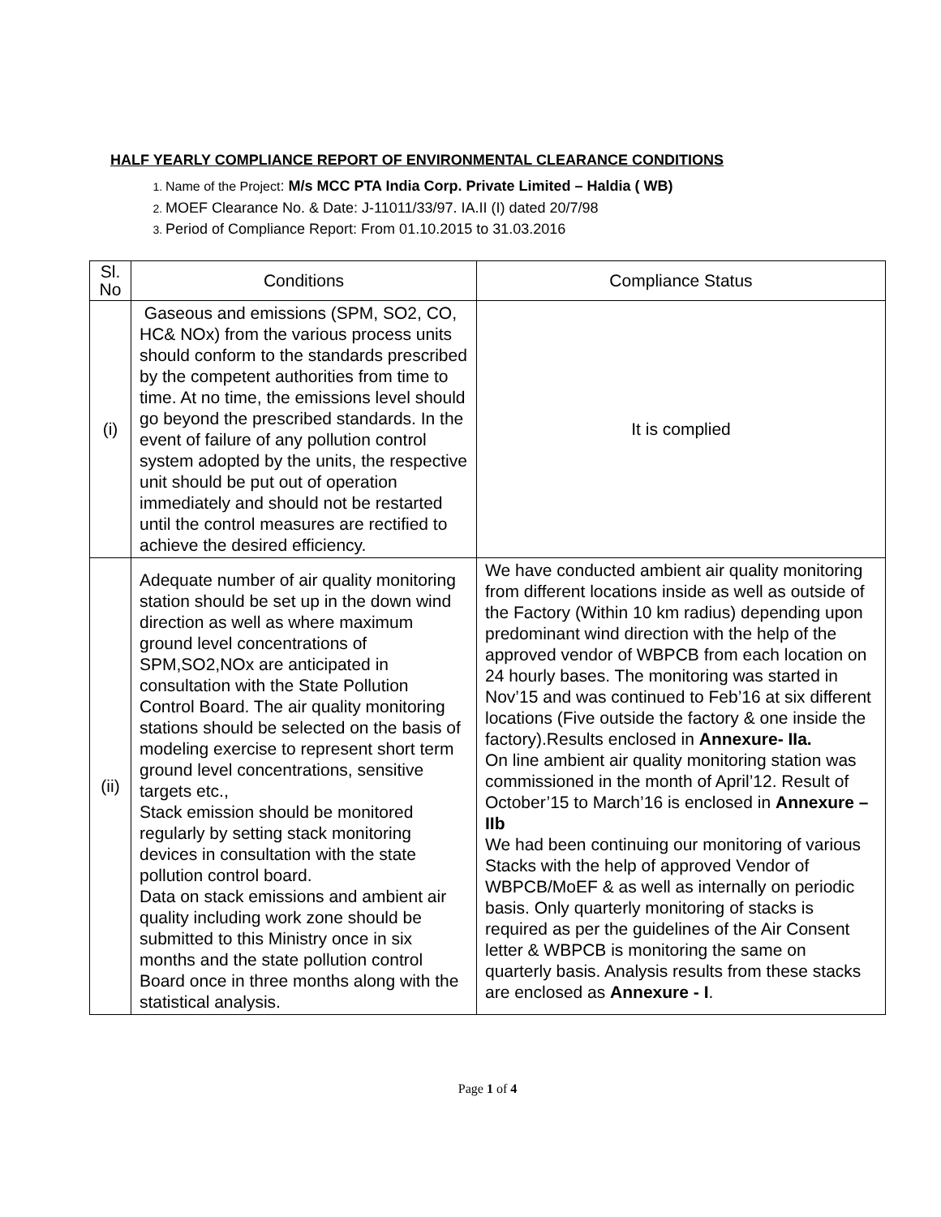HALF YEARLY COMPLIANCE REPORT OF ENVIRONMENTAL CLEARANCE CONDITIONS
Name of the Project: M/s MCC PTA India Corp. Private Limited – Haldia ( WB)
MOEF Clearance No. & Date: J-11011/33/97. IA.II (I) dated 20/7/98
Period of Compliance Report: From 01.10.2015 to 31.03.2016
| Sl. No | Conditions | Compliance Status |
| --- | --- | --- |
| (i) | Gaseous and emissions (SPM, SO2, CO, HC& NOx) from the various process units should conform to the standards prescribed by the competent authorities from time to time. At no time, the emissions level should go beyond the prescribed standards. In the event of failure of any pollution control system adopted by the units, the respective unit should be put out of operation immediately and should not be restarted until the control measures are rectified to achieve the desired efficiency. | It is complied |
| (ii) | Adequate number of air quality monitoring station should be set up in the down wind direction as well as where maximum ground level concentrations of SPM,SO2,NOx are anticipated in consultation with the State Pollution Control Board. The air quality monitoring stations should be selected on the basis of modeling exercise to represent short term ground level concentrations, sensitive targets etc., Stack emission should be monitored regularly by setting stack monitoring devices in consultation with the state pollution control board. Data on stack emissions and ambient air quality including work zone should be submitted to this Ministry once in six months and the state pollution control Board once in three months along with the statistical analysis. | We have conducted ambient air quality monitoring from different locations inside as well as outside of the Factory (Within 10 km radius) depending upon predominant wind direction with the help of the approved vendor of WBPCB from each location on 24 hourly bases. The monitoring was started in Nov’15 and was continued to Feb’16 at six different locations (Five outside the factory & one inside the factory).Results enclosed in Annexure- IIa. On line ambient air quality monitoring station was commissioned in the month of April’12. Result of October’15 to March’16 is enclosed in Annexure – IIb We had been continuing our monitoring of various Stacks with the help of approved Vendor of WBPCB/MoEF & as well as internally on periodic basis. Only quarterly monitoring of stacks is required as per the guidelines of the Air Consent letter & WBPCB is monitoring the same on quarterly basis. Analysis results from these stacks are enclosed as Annexure - I . |
Page 1 of 4